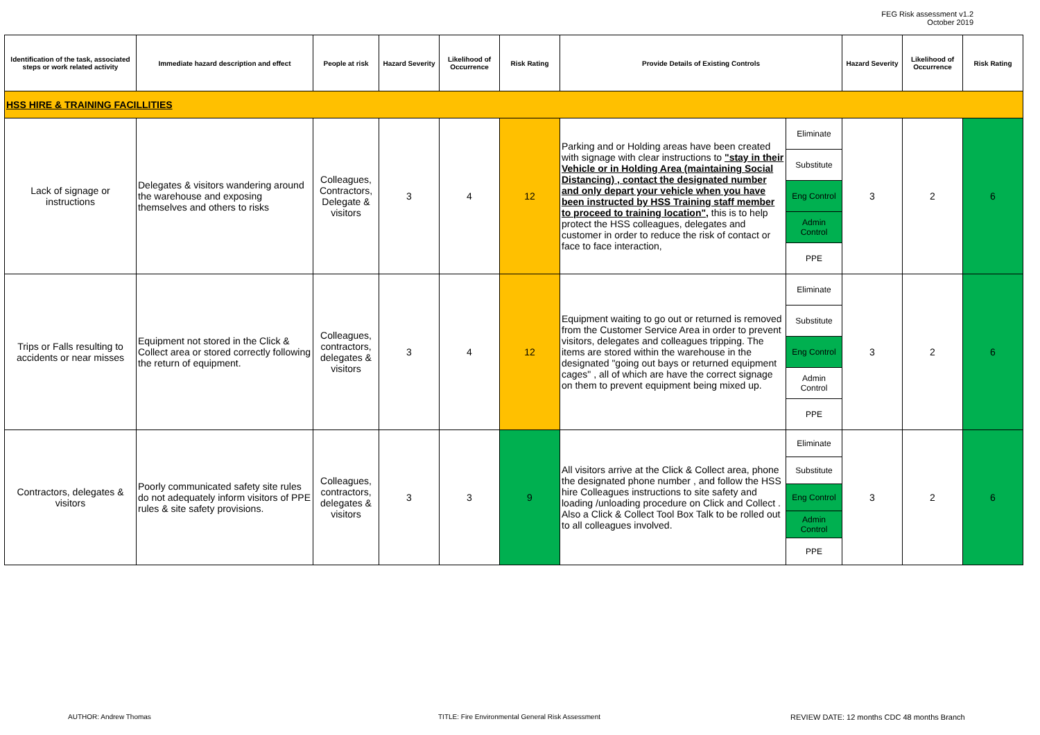FEG Risk assessment v1.2
October 2019
| Identification of the task, associated steps or work related activity | Immediate hazard description and effect | People at risk | Hazard Severity | Likelihood of Occurrence | Risk Rating | Provide Details of Existing Controls | | Hazard Severity | Likelihood of Occurrence | Risk Rating |
| --- | --- | --- | --- | --- | --- | --- | --- | --- | --- | --- |
| HSS HIRE & TRAINING FACILLITIES | | | | | | | | | | |
| Lack of signage or instructions | Delegates & visitors wandering around the warehouse and exposing themselves and others to risks | Colleagues, Contractors, Delegate & visitors | 3 | 4 | 12 | Parking and or Holding areas have been created with signage with clear instructions to "stay in their Vehicle or in Holding Area (maintaining Social Distancing) , contact the designated number and only depart your vehicle when you have been instructed by HSS Training staff member to proceed to training location", this is to help protect the HSS colleagues, delegates and customer in order to reduce the risk of contact or face to face interaction, | Eliminate | 3 | 2 | 6 |
| | | | | | | | Substitute | | | |
| | | | | | | | Eng Control | | | |
| | | | | | | | Admin Control | | | |
| | | | | | | | PPE | | | |
| Trips or Falls resulting to accidents or near misses | Equipment not stored in the Click & Collect area or stored correctly following the return of equipment. | Colleagues, contractors, delegates & visitors | 3 | 4 | 12 | Equipment waiting to go out or returned is removed from the Customer Service Area in order to prevent visitors, delegates and colleagues tripping. The items are stored within the warehouse in the designated "going out bays or returned equipment cages" , all of which are have the correct signage on them to prevent equipment being mixed up. | Eliminate | 3 | 2 | 6 |
| | | | | | | | Substitute | | | |
| | | | | | | | Eng Control | | | |
| | | | | | | | Admin Control | | | |
| | | | | | | | PPE | | | |
| Contractors, delegates & visitors | Poorly communicated safety site rules do not adequately inform visitors of PPE rules & site safety provisions. | Colleagues, contractors, delegates & visitors | 3 | 3 | 9 | All visitors arrive at the Click & Collect area, phone the designated phone number , and follow the HSS hire Colleagues instructions to site safety and loading /unloading procedure on Click and Collect . Also a Click & Collect Tool Box Talk to be rolled out to all colleagues involved. | Eliminate | 3 | 2 | 6 |
| | | | | | | | Substitute | | | |
| | | | | | | | Eng Control | | | |
| | | | | | | | Admin Control | | | |
| | | | | | | | PPE | | | |
AUTHOR: Andrew Thomas
TITLE: Fire Environmental General Risk Assessment
REVIEW DATE: 12 months CDC 48 months Branch